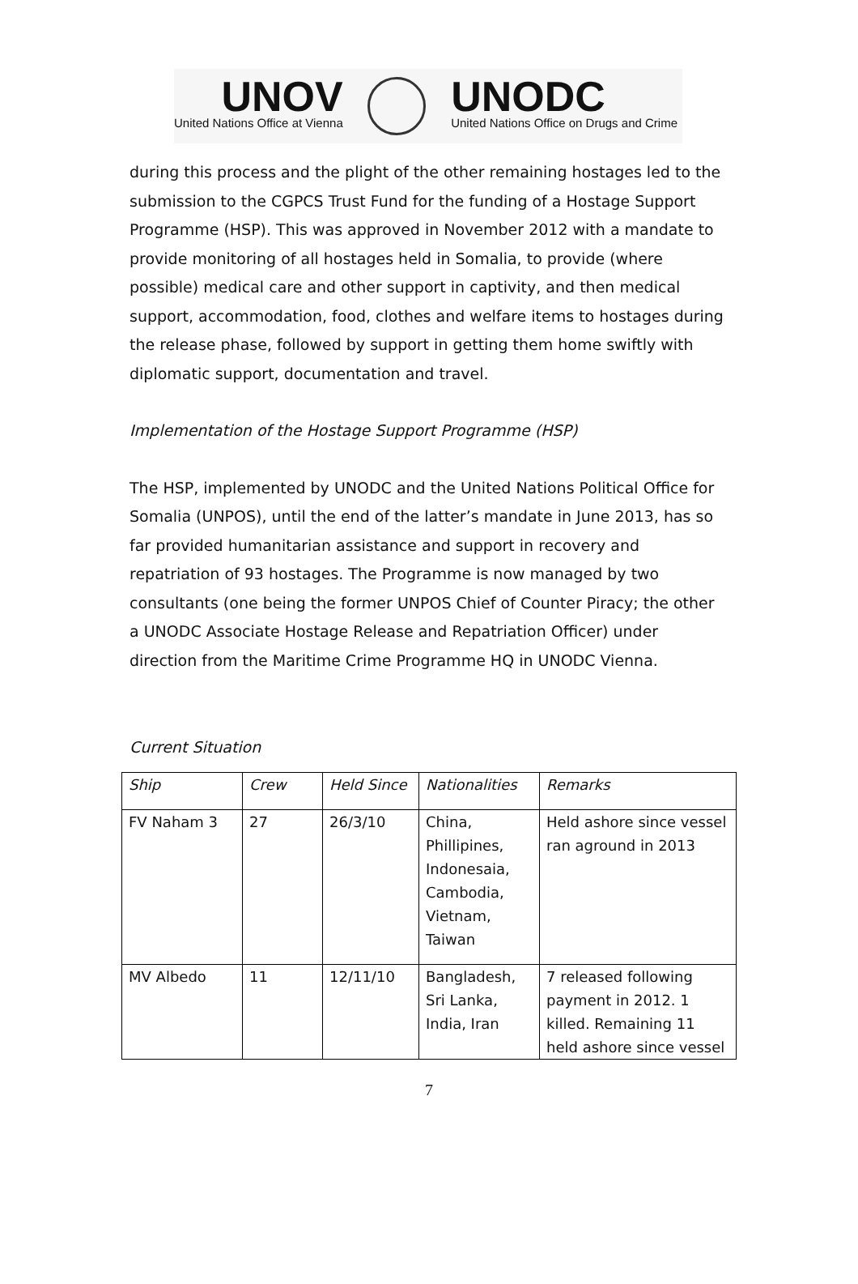UNOV
United Nations Office at Vienna
UNODC
United Nations Office on Drugs and Crime
during this process and the plight of the other remaining hostages led to the submission to the CGPCS Trust Fund for the funding of a Hostage Support Programme (HSP). This was approved in November 2012 with a mandate to provide monitoring of all hostages held in Somalia, to provide (where possible) medical care and other support in captivity, and then medical support, accommodation, food, clothes and welfare items to hostages during the release phase, followed by support in getting them home swiftly with diplomatic support, documentation and travel.
Implementation of the Hostage Support Programme (HSP)
The HSP, implemented by UNODC and the United Nations Political Office for Somalia (UNPOS), until the end of the latter’s mandate in June 2013, has so far provided humanitarian assistance and support in recovery and repatriation of 93 hostages. The Programme is now managed by two consultants (one being the former UNPOS Chief of Counter Piracy; the other a UNODC Associate Hostage Release and Repatriation Officer) under direction from the Maritime Crime Programme HQ in UNODC Vienna.
Current Situation
| Ship | Crew | Held Since | Nationalities | Remarks |
| FV Naham 3 | 27 | 26/3/10 | China, Phillipines, Indonesaia, Cambodia, Vietnam, Taiwan | Held ashore since vessel ran aground in 2013 |
| MV Albedo | 11 | 12/11/10 | Bangladesh, Sri Lanka, India, Iran | 7 released following payment in 2012. 1 killed. Remaining 11 held ashore since vessel |
7